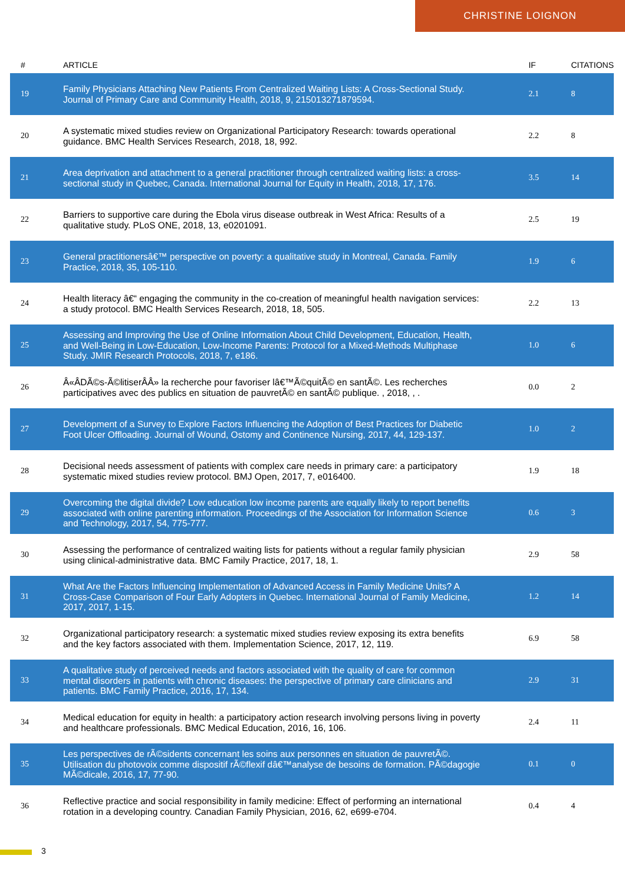CHRISTINE LOIGNON
| # | ARTICLE | IF | CITATIONS |
| --- | --- | --- | --- |
| 19 | Family Physicians Attaching New Patients From Centralized Waiting Lists: A Cross-Sectional Study. Journal of Primary Care and Community Health, 2018, 9, 215013271879594. | 2.1 | 8 |
| 20 | A systematic mixed studies review on Organizational Participatory Research: towards operational guidance. BMC Health Services Research, 2018, 18, 992. | 2.2 | 8 |
| 21 | Area deprivation and attachment to a general practitioner through centralized waiting lists: a cross-sectional study in Quebec, Canada. International Journal for Equity in Health, 2018, 17, 176. | 3.5 | 14 |
| 22 | Barriers to supportive care during the Ebola virus disease outbreak in West Africa: Results of a qualitative study. PLoS ONE, 2018, 13, e0201091. | 2.5 | 19 |
| 23 | General practitionersâ€™ perspective on poverty: a qualitative study in Montreal, Canada. Family Practice, 2018, 35, 105-110. | 1.9 | 6 |
| 24 | Health literacy â€“ engaging the community in the co-creation of meaningful health navigation services: a study protocol. BMC Health Services Research, 2018, 18, 505. | 2.2 | 13 |
| 25 | Assessing and Improving the Use of Online Information About Child Development, Education, Health, and Well-Being in Low-Education, Low-Income Parents: Protocol for a Mixed-Methods Multiphase Study. JMIR Research Protocols, 2018, 7, e186. | 1.0 | 6 |
| 26 | Â«ÂDÃ©s-Ã©litiserÂÂ» la recherche pour favoriser lâ€™Ã©quitÃ© en santÃ©. Les recherches participatives avec des publics en situation de pauvretÃ© en santÃ© publique. , 2018, , . | 0.0 | 2 |
| 27 | Development of a Survey to Explore Factors Influencing the Adoption of Best Practices for Diabetic Foot Ulcer Offloading. Journal of Wound, Ostomy and Continence Nursing, 2017, 44, 129-137. | 1.0 | 2 |
| 28 | Decisional needs assessment of patients with complex care needs in primary care: a participatory systematic mixed studies review protocol. BMJ Open, 2017, 7, e016400. | 1.9 | 18 |
| 29 | Overcoming the digital divide? Low education low income parents are equally likely to report benefits associated with online parenting information. Proceedings of the Association for Information Science and Technology, 2017, 54, 775-777. | 0.6 | 3 |
| 30 | Assessing the performance of centralized waiting lists for patients without a regular family physician using clinical-administrative data. BMC Family Practice, 2017, 18, 1. | 2.9 | 58 |
| 31 | What Are the Factors Influencing Implementation of Advanced Access in Family Medicine Units? A Cross-Case Comparison of Four Early Adopters in Quebec. International Journal of Family Medicine, 2017, 2017, 1-15. | 1.2 | 14 |
| 32 | Organizational participatory research: a systematic mixed studies review exposing its extra benefits and the key factors associated with them. Implementation Science, 2017, 12, 119. | 6.9 | 58 |
| 33 | A qualitative study of perceived needs and factors associated with the quality of care for common mental disorders in patients with chronic diseases: the perspective of primary care clinicians and patients. BMC Family Practice, 2016, 17, 134. | 2.9 | 31 |
| 34 | Medical education for equity in health: a participatory action research involving persons living in poverty and healthcare professionals. BMC Medical Education, 2016, 16, 106. | 2.4 | 11 |
| 35 | Les perspectives de rÃ©sidents concernant les soins aux personnes en situation de pauvretÃ©. Utilisation du photovoix comme dispositif rÃ©flexif dâ€™analyse de besoins de formation. PÃ©dagogie MÃ©dicale, 2016, 17, 77-90. | 0.1 | 0 |
| 36 | Reflective practice and social responsibility in family medicine: Effect of performing an international rotation in a developing country. Canadian Family Physician, 2016, 62, e699-e704. | 0.4 | 4 |
3